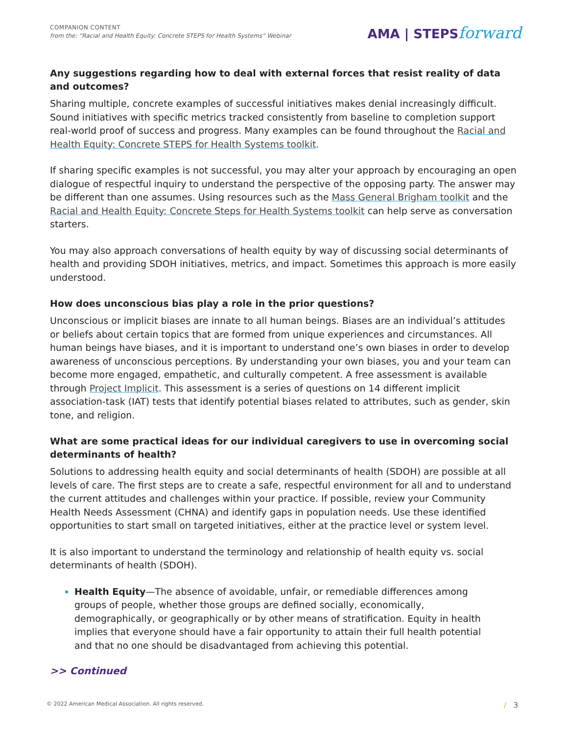COMPANION CONTENT
from the: “Racial and Health Equity: Concrete STEPS for Health Systems” Webinar
AMA | STEPSforward
Any suggestions regarding how to deal with external forces that resist reality of data and outcomes?
Sharing multiple, concrete examples of successful initiatives makes denial increasingly difficult. Sound initiatives with specific metrics tracked consistently from baseline to completion support real-world proof of success and progress. Many examples can be found throughout the Racial and Health Equity: Concrete STEPS for Health Systems toolkit.
If sharing specific examples is not successful, you may alter your approach by encouraging an open dialogue of respectful inquiry to understand the perspective of the opposing party. The answer may be different than one assumes. Using resources such as the Mass General Brigham toolkit and the Racial and Health Equity: Concrete Steps for Health Systems toolkit can help serve as conversation starters.
You may also approach conversations of health equity by way of discussing social determinants of health and providing SDOH initiatives, metrics, and impact. Sometimes this approach is more easily understood.
How does unconscious bias play a role in the prior questions?
Unconscious or implicit biases are innate to all human beings. Biases are an individual’s attitudes or beliefs about certain topics that are formed from unique experiences and circumstances. All human beings have biases, and it is important to understand one’s own biases in order to develop awareness of unconscious perceptions. By understanding your own biases, you and your team can become more engaged, empathetic, and culturally competent. A free assessment is available through Project Implicit. This assessment is a series of questions on 14 different implicit association-task (IAT) tests that identify potential biases related to attributes, such as gender, skin tone, and religion.
What are some practical ideas for our individual caregivers to use in overcoming social determinants of health?
Solutions to addressing health equity and social determinants of health (SDOH) are possible at all levels of care. The first steps are to create a safe, respectful environment for all and to understand the current attitudes and challenges within your practice. If possible, review your Community Health Needs Assessment (CHNA) and identify gaps in population needs. Use these identified opportunities to start small on targeted initiatives, either at the practice level or system level.
It is also important to understand the terminology and relationship of health equity vs. social determinants of health (SDOH).
Health Equity—The absence of avoidable, unfair, or remediable differences among groups of people, whether those groups are defined socially, economically, demographically, or geographically or by other means of stratification. Equity in health implies that everyone should have a fair opportunity to attain their full health potential and that no one should be disadvantaged from achieving this potential.
>> Continued
© 2022 American Medical Association. All rights reserved. / 3